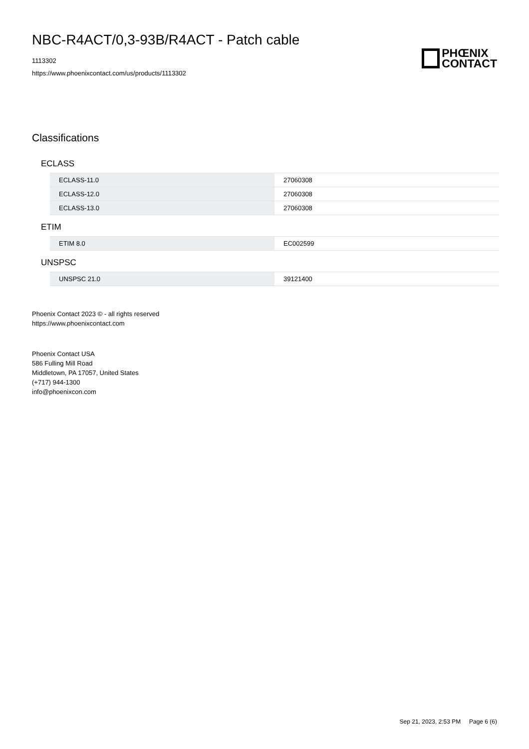NBC-R4ACT/0,3-93B/R4ACT - Patch cable
1113302
https://www.phoenixcontact.com/us/products/1113302
PHŒNIX
CONTACT
Classifications
ECLASS
| ECLASS-11.0 | 27060308 |
| ECLASS-12.0 | 27060308 |
| ECLASS-13.0 | 27060308 |
ETIM
| ETIM 8.0 | EC002599 |
UNSPSC
| UNSPSC 21.0 | 39121400 |
Phoenix Contact 2023 © - all rights reserved
https://www.phoenixcontact.com
Phoenix Contact USA
586 Fulling Mill Road
Middletown, PA 17057, United States
(+717) 944-1300
info@phoenixcon.com
Sep 21, 2023, 2:53 PM Page 6 (6)